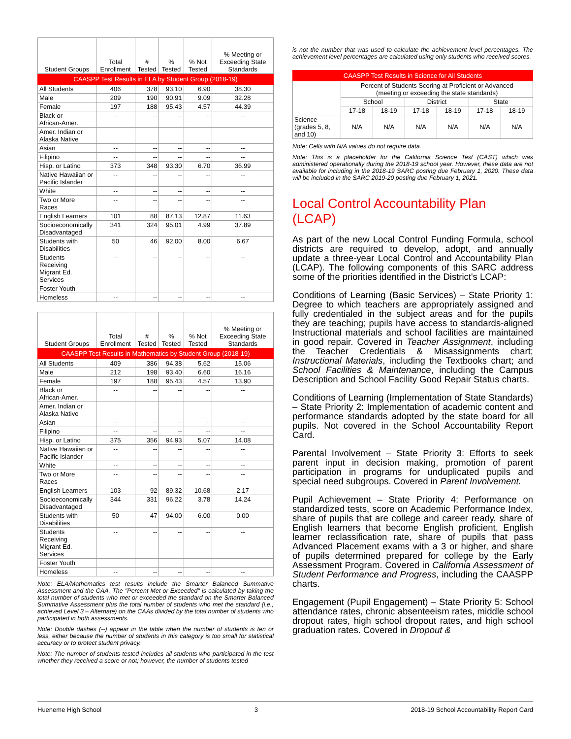| CAASPP Test Results in ELA by Student Group (2018-19) | | | | | |
| --- | --- | --- | --- | --- | --- |
| Student Groups | Total Enrollment | # Tested | % Tested | % Not Tested | % Meeting or Exceeding State Standards |
| All Students | 406 | 378 | 93.10 | 6.90 | 38.30 |
| Male | 209 | 190 | 90.91 | 9.09 | 32.28 |
| Female | 197 | 188 | 95.43 | 4.57 | 44.39 |
| Black or African-Amer. | -- | -- | -- | -- | -- |
| Amer. Indian or Alaska Native | | | | | |
| Asian | -- | -- | -- | -- | -- |
| Filipino | -- | -- | -- | -- | -- |
| Hisp. or Latino | 373 | 348 | 93.30 | 6.70 | 36.99 |
| Native Hawaiian or Pacific Islander | -- | -- | -- | -- | -- |
| White | -- | -- | -- | -- | -- |
| Two or More Races | -- | -- | -- | -- | -- |
| English Learners | 101 | 88 | 87.13 | 12.87 | 11.63 |
| Socioeconomically Disadvantaged | 341 | 324 | 95.01 | 4.99 | 37.89 |
| Students with Disabilities | 50 | 46 | 92.00 | 8.00 | 6.67 |
| Students Receiving Migrant Ed. Services | -- | -- | -- | -- | -- |
| Foster Youth | | | | | |
| Homeless | -- | -- | -- | -- | -- |
| CAASPP Test Results in Mathematics by Student Group (2018-19) | | | | | |
| --- | --- | --- | --- | --- | --- |
| Student Groups | Total Enrollment | # Tested | % Tested | % Not Tested | % Meeting or Exceeding State Standards |
| All Students | 409 | 386 | 94.38 | 5.62 | 15.06 |
| Male | 212 | 198 | 93.40 | 6.60 | 16.16 |
| Female | 197 | 188 | 95.43 | 4.57 | 13.90 |
| Black or African-Amer. | -- | -- | -- | -- | -- |
| Amer. Indian or Alaska Native | | | | | |
| Asian | -- | -- | -- | -- | -- |
| Filipino | -- | -- | -- | -- | -- |
| Hisp. or Latino | 375 | 356 | 94.93 | 5.07 | 14.08 |
| Native Hawaiian or Pacific Islander | -- | -- | -- | -- | -- |
| White | -- | -- | -- | -- | -- |
| Two or More Races | -- | -- | -- | -- | -- |
| English Learners | 103 | 92 | 89.32 | 10.68 | 2.17 |
| Socioeconomically Disadvantaged | 344 | 331 | 96.22 | 3.78 | 14.24 |
| Students with Disabilities | 50 | 47 | 94.00 | 6.00 | 0.00 |
| Students Receiving Migrant Ed. Services | -- | -- | -- | -- | -- |
| Foster Youth | | | | | |
| Homeless | -- | -- | -- | -- | -- |
Note: ELA/Mathematics test results include the Smarter Balanced Summative Assessment and the CAA. The "Percent Met or Exceeded" is calculated by taking the total number of students who met or exceeded the standard on the Smarter Balanced Summative Assessment plus the total number of students who met the standard (i.e., achieved Level 3 – Alternate) on the CAAs divided by the total number of students who participated in both assessments.
Note: Double dashes (--) appear in the table when the number of students is ten or less, either because the number of students in this category is too small for statistical accuracy or to protect student privacy.
Note: The number of students tested includes all students who participated in the test whether they received a score or not; however, the number of students tested
is not the number that was used to calculate the achievement level percentages. The achievement level percentages are calculated using only students who received scores.
| CAASPP Test Results in Science for All Students | | | | | | |
| --- | --- | --- | --- | --- | --- | --- |
| | Percent of Students Scoring at Proficient or Advanced (meeting or exceeding the state standards) | | | | | |
| | School | | District | | State | |
| | 17-18 | 18-19 | 17-18 | 18-19 | 17-18 | 18-19 |
| Science (grades 5, 8, and 10) | N/A | N/A | N/A | N/A | N/A | N/A |
Note: Cells with N/A values do not require data.
Note: This is a placeholder for the California Science Test (CAST) which was administered operationally during the 2018-19 school year. However, these data are not available for including in the 2018-19 SARC posting due February 1, 2020. These data will be included in the SARC 2019-20 posting due February 1, 2021.
Local Control Accountability Plan (LCAP)
As part of the new Local Control Funding Formula, school districts are required to develop, adopt, and annually update a three-year Local Control and Accountability Plan (LCAP). The following components of this SARC address some of the priorities identified in the District's LCAP:
Conditions of Learning (Basic Services) – State Priority 1: Degree to which teachers are appropriately assigned and fully credentialed in the subject areas and for the pupils they are teaching; pupils have access to standards-aligned Instructional materials and school facilities are maintained in good repair. Covered in Teacher Assignment, including the Teacher Credentials & Misassignments chart; Instructional Materials, including the Textbooks chart; and School Facilities & Maintenance, including the Campus Description and School Facility Good Repair Status charts.
Conditions of Learning (Implementation of State Standards) – State Priority 2: Implementation of academic content and performance standards adopted by the state board for all pupils. Not covered in the School Accountability Report Card.
Parental Involvement – State Priority 3: Efforts to seek parent input in decision making, promotion of parent participation in programs for unduplicated pupils and special need subgroups. Covered in Parent Involvement.
Pupil Achievement – State Priority 4: Performance on standardized tests, score on Academic Performance Index, share of pupils that are college and career ready, share of English learners that become English proficient, English learner reclassification rate, share of pupils that pass Advanced Placement exams with a 3 or higher, and share of pupils determined prepared for college by the Early Assessment Program. Covered in California Assessment of Student Performance and Progress, including the CAASPP charts.
Engagement (Pupil Engagement) – State Priority 5: School attendance rates, chronic absenteeism rates, middle school dropout rates, high school dropout rates, and high school graduation rates. Covered in Dropout &
Hueneme High School 3 2018-19 School Accountability Report Card